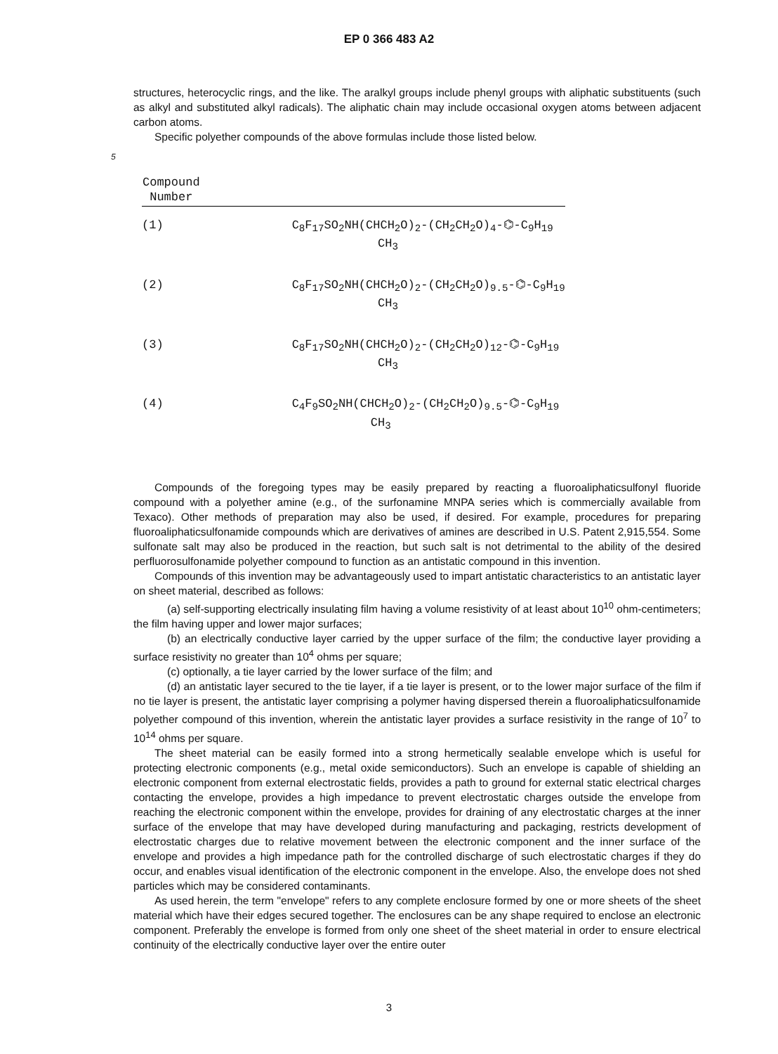EP 0 366 483 A2
structures, heterocyclic rings, and the like. The aralkyl groups include phenyl groups with aliphatic substituents (such as alkyl and substituted alkyl radicals). The aliphatic chain may include occasional oxygen atoms between adjacent carbon atoms.
Specific polyether compounds of the above formulas include those listed below.
5
| Compound Number | |
| --- | --- |
| (1) | C<sub>8</sub>F<sub>17</sub>SO<sub>2</sub>NH(CHCH<sub>2</sub>O)<sub>2</sub>-(CH<sub>2</sub>CH<sub>2</sub>O)<sub>4</sub>-⌬-C<sub>9</sub>H<sub>19</sub> CH<sub>3</sub> |
| (2) | C<sub>8</sub>F<sub>17</sub>SO<sub>2</sub>NH(CHCH<sub>2</sub>O)<sub>2</sub>-(CH<sub>2</sub>CH<sub>2</sub>O)<sub>9.5</sub>-⌬-C<sub>9</sub>H<sub>19</sub> CH<sub>3</sub> |
| (3) | C<sub>8</sub>F<sub>17</sub>SO<sub>2</sub>NH(CHCH<sub>2</sub>O)<sub>2</sub>-(CH<sub>2</sub>CH<sub>2</sub>O)<sub>12</sub>-⌬-C<sub>9</sub>H<sub>19</sub> CH<sub>3</sub> |
| (4) | C<sub>4</sub>F<sub>9</sub>SO<sub>2</sub>NH(CHCH<sub>2</sub>O)<sub>2</sub>-(CH<sub>2</sub>CH<sub>2</sub>O)<sub>9.5</sub>-⌬-C<sub>9</sub>H<sub>19</sub> CH<sub>3</sub> |
Compounds of the foregoing types may be easily prepared by reacting a fluoroaliphaticsulfonyl fluoride compound with a polyether amine (e.g., of the surfonamine MNPA series which is commercially available from Texaco). Other methods of preparation may also be used, if desired. For example, procedures for preparing fluoroaliphaticsulfonamide compounds which are derivatives of amines are described in U.S. Patent 2,915,554. Some sulfonate salt may also be produced in the reaction, but such salt is not detrimental to the ability of the desired perfluorosulfonamide polyether compound to function as an antistatic compound in this invention.
Compounds of this invention may be advantageously used to impart antistatic characteristics to an antistatic layer on sheet material, described as follows:
(a) self-supporting electrically insulating film having a volume resistivity of at least about 10<sup>10</sup> ohm-centimeters; the film having upper and lower major surfaces;
(b) an electrically conductive layer carried by the upper surface of the film; the conductive layer providing a surface resistivity no greater than 10<sup>4</sup> ohms per square;
(c) optionally, a tie layer carried by the lower surface of the film; and
(d) an antistatic layer secured to the tie layer, if a tie layer is present, or to the lower major surface of the film if no tie layer is present, the antistatic layer comprising a polymer having dispersed therein a fluoroaliphaticsulfonamide polyether compound of this invention, wherein the antistatic layer provides a surface resistivity in the range of 10<sup>7</sup> to 10<sup>14</sup> ohms per square.
The sheet material can be easily formed into a strong hermetically sealable envelope which is useful for protecting electronic components (e.g., metal oxide semiconductors). Such an envelope is capable of shielding an electronic component from external electrostatic fields, provides a path to ground for external static electrical charges contacting the envelope, provides a high impedance to prevent electrostatic charges outside the envelope from reaching the electronic component within the envelope, provides for draining of any electrostatic charges at the inner surface of the envelope that may have developed during manufacturing and packaging, restricts development of electrostatic charges due to relative movement between the electronic component and the inner surface of the envelope and provides a high impedance path for the controlled discharge of such electrostatic charges if they do occur, and enables visual identification of the electronic component in the envelope. Also, the envelope does not shed particles which may be considered contaminants.
As used herein, the term "envelope" refers to any complete enclosure formed by one or more sheets of the sheet material which have their edges secured together. The enclosures can be any shape required to enclose an electronic component. Preferably the envelope is formed from only one sheet of the sheet material in order to ensure electrical continuity of the electrically conductive layer over the entire outer
3